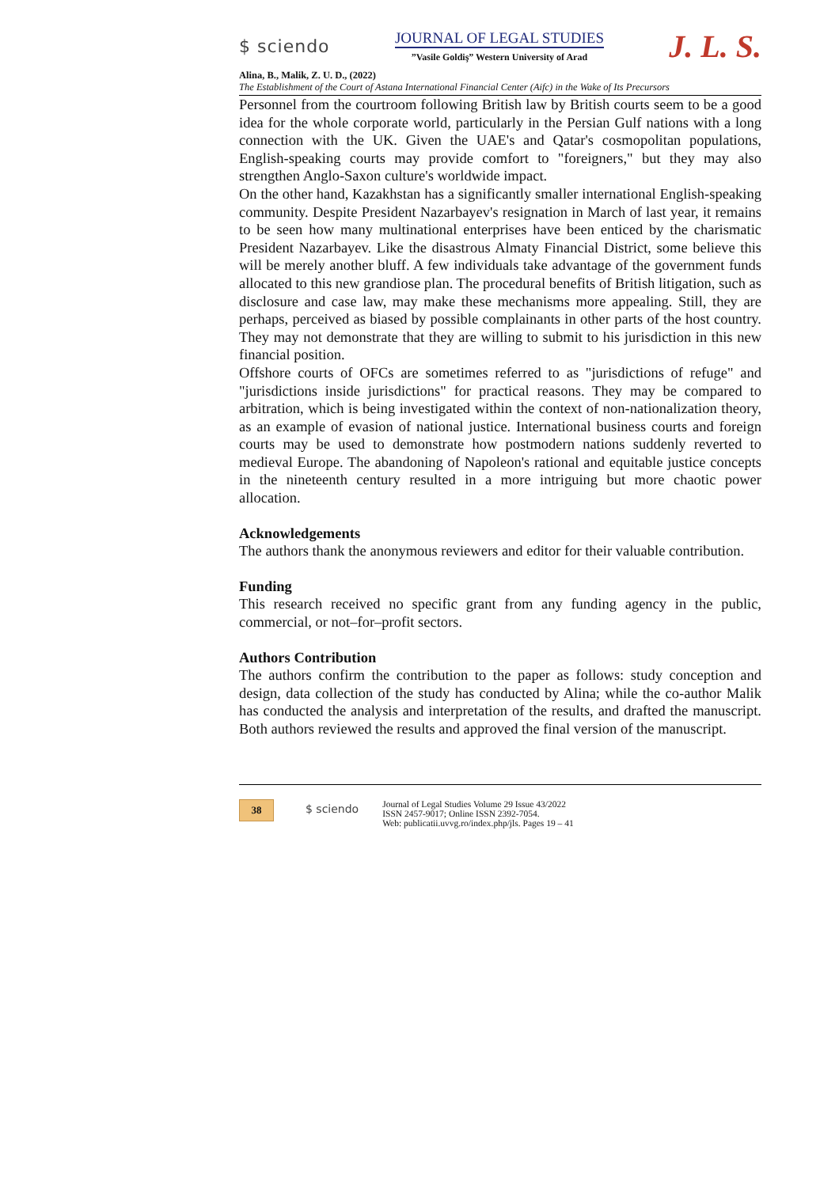$ sciendo
JOURNAL OF LEGAL STUDIES
”Vasile Goldiş” Western University of Arad
J. L. S.
Alina, B., Malik, Z. U. D., (2022)
The Establishment of the Court of Astana International Financial Center (Aifc) in the Wake of Its Precursors
Personnel from the courtroom following British law by British courts seem to be a good idea for the whole corporate world, particularly in the Persian Gulf nations with a long connection with the UK. Given the UAE's and Qatar's cosmopolitan populations, English-speaking courts may provide comfort to "foreigners," but they may also strengthen Anglo-Saxon culture's worldwide impact.
On the other hand, Kazakhstan has a significantly smaller international English-speaking community. Despite President Nazarbayev's resignation in March of last year, it remains to be seen how many multinational enterprises have been enticed by the charismatic President Nazarbayev. Like the disastrous Almaty Financial District, some believe this will be merely another bluff. A few individuals take advantage of the government funds allocated to this new grandiose plan. The procedural benefits of British litigation, such as disclosure and case law, may make these mechanisms more appealing. Still, they are perhaps, perceived as biased by possible complainants in other parts of the host country. They may not demonstrate that they are willing to submit to his jurisdiction in this new financial position.
Offshore courts of OFCs are sometimes referred to as "jurisdictions of refuge" and "jurisdictions inside jurisdictions" for practical reasons. They may be compared to arbitration, which is being investigated within the context of non-nationalization theory, as an example of evasion of national justice. International business courts and foreign courts may be used to demonstrate how postmodern nations suddenly reverted to medieval Europe. The abandoning of Napoleon's rational and equitable justice concepts in the nineteenth century resulted in a more intriguing but more chaotic power allocation.
Acknowledgements
The authors thank the anonymous reviewers and editor for their valuable contribution.
Funding
This research received no specific grant from any funding agency in the public, commercial, or not–for–profit sectors.
Authors Contribution
The authors confirm the contribution to the paper as follows: study conception and design, data collection of the study has conducted by Alina; while the co-author Malik has conducted the analysis and interpretation of the results, and drafted the manuscript. Both authors reviewed the results and approved the final version of the manuscript.
38 $ sciendo
Journal of Legal Studies Volume 29 Issue 43/2022
ISSN 2457-9017; Online ISSN 2392-7054.
Web: publicatii.uvvg.ro/index.php/jls. Pages 19 – 41